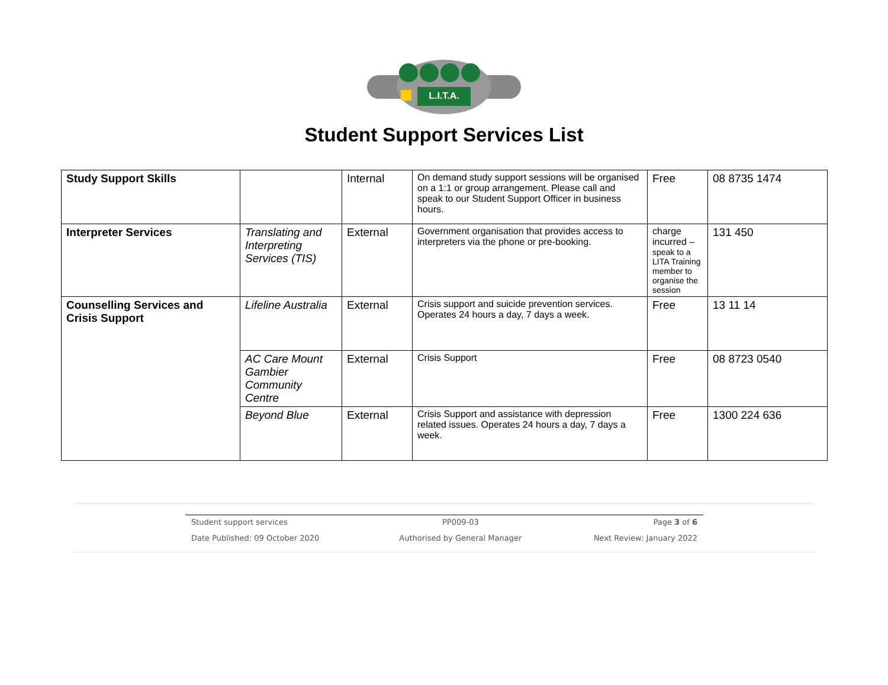L.I.T.A.
Student Support Services List
| Study Support Skills | | Internal | On demand study support sessions will be organised on a 1:1 or group arrangement. Please call and speak to our Student Support Officer in business hours. | Free | 08 8735 1474 |
| Interpreter Services | Translating and Interpreting Services (TIS) | External | Government organisation that provides access to interpreters via the phone or pre-booking. | charge incurred – speak to a LITA Training member to organise the session | 131 450 |
| Counselling Services and Crisis Support | Lifeline Australia | External | Crisis support and suicide prevention services. Operates 24 hours a day, 7 days a week. | Free | 13 11 14 |
| | AC Care Mount Gambier Community Centre | External | Crisis Support | Free | 08 8723 0540 |
| | Beyond Blue | External | Crisis Support and assistance with depression related issues. Operates 24 hours a day, 7 days a week. | Free | 1300 224 636 |
| Student support services | PP009-03 | Page 3 of 6 |
| Date Published: 09 October 2020 | Authorised by General Manager | Next Review: January 2022 |